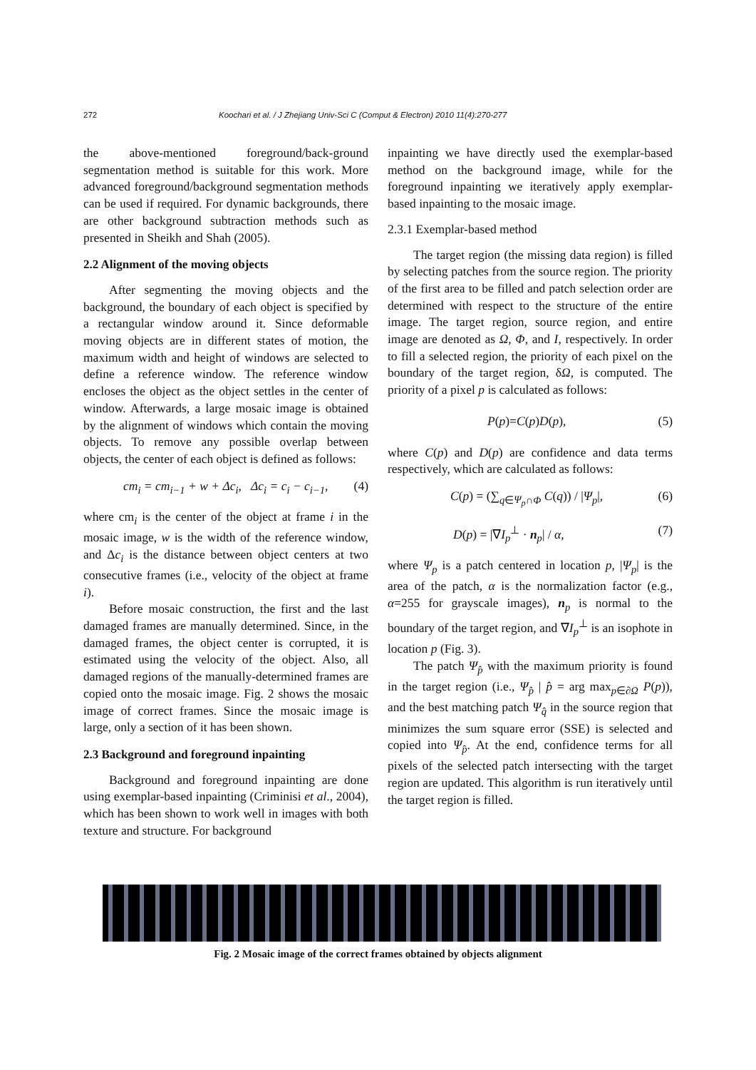272 Koochari et al. / J Zhejiang Univ-Sci C (Comput & Electron) 2010 11(4):270-277
the above-mentioned foreground/back-ground segmentation method is suitable for this work. More advanced foreground/background segmentation methods can be used if required. For dynamic backgrounds, there are other background subtraction methods such as presented in Sheikh and Shah (2005).
2.2 Alignment of the moving objects
After segmenting the moving objects and the background, the boundary of each object is specified by a rectangular window around it. Since deformable moving objects are in different states of motion, the maximum width and height of windows are selected to define a reference window. The reference window encloses the object as the object settles in the center of window. Afterwards, a large mosaic image is obtained by the alignment of windows which contain the moving objects. To remove any possible overlap between objects, the center of each object is defined as follows:
cm<sub>i</sub> = cm<sub>i−1</sub> + w + Δc<sub>i</sub>, Δc<sub>i</sub> = c<sub>i</sub> − c<sub>i−1</sub>, (4)
where cm<sub>i</sub> is the center of the object at frame i in the mosaic image, w is the width of the reference window, and Δc<sub>i</sub> is the distance between object centers at two consecutive frames (i.e., velocity of the object at frame i).
Before mosaic construction, the first and the last damaged frames are manually determined. Since, in the damaged frames, the object center is corrupted, it is estimated using the velocity of the object. Also, all damaged regions of the manually-determined frames are copied onto the mosaic image. Fig. 2 shows the mosaic image of correct frames. Since the mosaic image is large, only a section of it has been shown.
2.3 Background and foreground inpainting
Background and foreground inpainting are done using exemplar-based inpainting (Criminisi et al., 2004), which has been shown to work well in images with both texture and structure. For background
inpainting we have directly used the exemplar-based method on the background image, while for the foreground inpainting we iteratively apply exemplar-based inpainting to the mosaic image.
2.3.1 Exemplar-based method
The target region (the missing data region) is filled by selecting patches from the source region. The priority of the first area to be filled and patch selection order are determined with respect to the structure of the entire image. The target region, source region, and entire image are denoted as Ω, Φ, and I, respectively. In order to fill a selected region, the priority of each pixel on the boundary of the target region, δΩ, is computed. The priority of a pixel p is calculated as follows:
P(p)=C(p)D(p), (5)
where C(p) and D(p) are confidence and data terms respectively, which are calculated as follows:
C(p) = (∑<sub>q∈Ψ<sub>p</sub>∩Φ</sub> C(q)) / |Ψ<sub>p</sub>|, (6)
D(p) = |∇I<sub>p</sub><sup>⊥</sup> · n<sub>p</sub>| / α, (7)
where Ψ<sub>p</sub> is a patch centered in location p, |Ψ<sub>p</sub>| is the area of the patch, α is the normalization factor (e.g., α=255 for grayscale images), n<sub>p</sub> is normal to the boundary of the target region, and ∇I<sub>p</sub><sup>⊥</sup> is an isophote in location p (Fig. 3).
The patch Ψ<sub>p̂</sub> with the maximum priority is found in the target region (i.e., Ψ<sub>p̂</sub> | p̂ = arg max<sub>p∈∂Ω</sub> P(p)), and the best matching patch Ψ<sub>q̂</sub> in the source region that minimizes the sum square error (SSE) is selected and copied into Ψ<sub>p̂</sub>. At the end, confidence terms for all pixels of the selected patch intersecting with the target region are updated. This algorithm is run iteratively until the target region is filled.
Fig. 2 Mosaic image of the correct frames obtained by objects alignment